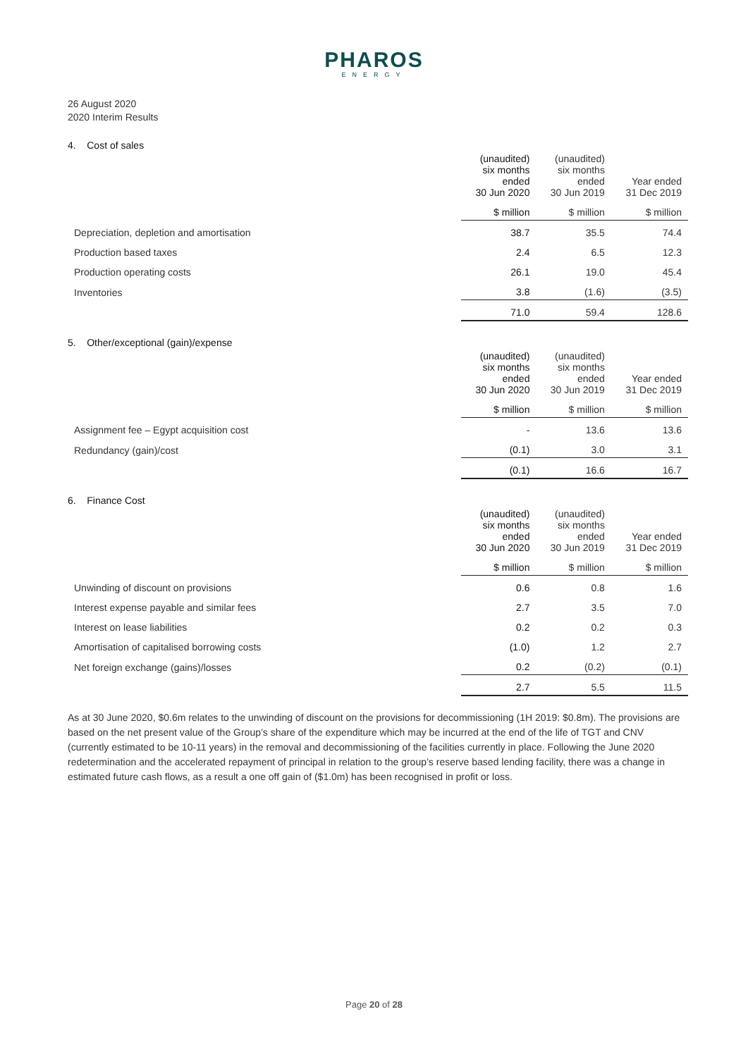PHAROS
ENERGY
26 August 2020
2020 Interim Results
4. Cost of sales
| | (unaudited) six months ended 30 Jun 2020 | (unaudited) six months ended 30 Jun 2019 | Year ended 31 Dec 2019 |
| --- | --- | --- | --- |
| | $ million | $ million | $ million |
| Depreciation, depletion and amortisation | 38.7 | 35.5 | 74.4 |
| Production based taxes | 2.4 | 6.5 | 12.3 |
| Production operating costs | 26.1 | 19.0 | 45.4 |
| Inventories | 3.8 | (1.6) | (3.5) |
| | 71.0 | 59.4 | 128.6 |
5. Other/exceptional (gain)/expense
| | (unaudited) six months ended 30 Jun 2020 | (unaudited) six months ended 30 Jun 2019 | Year ended 31 Dec 2019 |
| --- | --- | --- | --- |
| | $ million | $ million | $ million |
| Assignment fee – Egypt acquisition cost | - | 13.6 | 13.6 |
| Redundancy (gain)/cost | (0.1) | 3.0 | 3.1 |
| | (0.1) | 16.6 | 16.7 |
6. Finance Cost
| | (unaudited) six months ended 30 Jun 2020 | (unaudited) six months ended 30 Jun 2019 | Year ended 31 Dec 2019 |
| --- | --- | --- | --- |
| | $ million | $ million | $ million |
| Unwinding of discount on provisions | 0.6 | 0.8 | 1.6 |
| Interest expense payable and similar fees | 2.7 | 3.5 | 7.0 |
| Interest on lease liabilities | 0.2 | 0.2 | 0.3 |
| Amortisation of capitalised borrowing costs | (1.0) | 1.2 | 2.7 |
| Net foreign exchange (gains)/losses | 0.2 | (0.2) | (0.1) |
| | 2.7 | 5.5 | 11.5 |
As at 30 June 2020, $0.6m relates to the unwinding of discount on the provisions for decommissioning (1H 2019: $0.8m). The provisions are based on the net present value of the Group’s share of the expenditure which may be incurred at the end of the life of TGT and CNV (currently estimated to be 10-11 years) in the removal and decommissioning of the facilities currently in place. Following the June 2020 redetermination and the accelerated repayment of principal in relation to the group’s reserve based lending facility, there was a change in estimated future cash flows, as a result a one off gain of ($1.0m) has been recognised in profit or loss.
Page 20 of 28